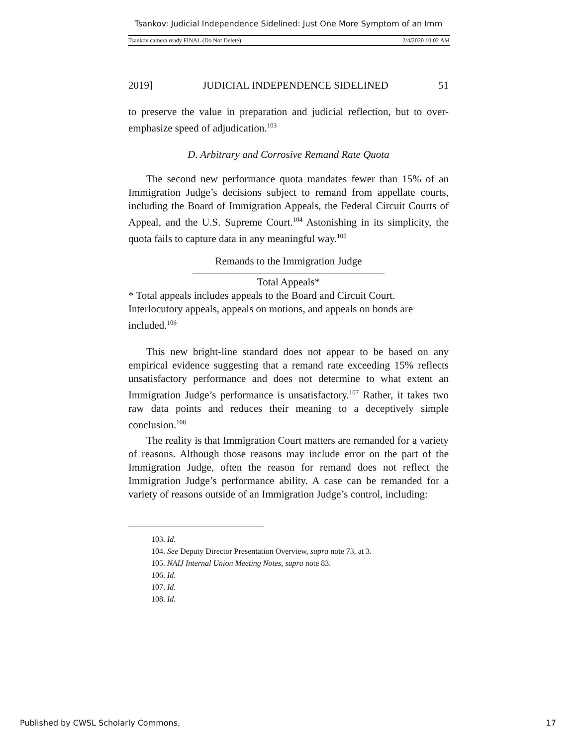Tsankov: Judicial Independence Sidelined: Just One More Symptom of an Imm
Tsankov camera ready FINAL (Do Not Delete) 2/4/2020 10:02 AM
2019] JUDICIAL INDEPENDENCE SIDELINED 51
to preserve the value in preparation and judicial reflection, but to over-emphasize speed of adjudication.<sup>103</sup>
D. Arbitrary and Corrosive Remand Rate Quota
The second new performance quota mandates fewer than 15% of an Immigration Judge’s decisions subject to remand from appellate courts, including the Board of Immigration Appeals, the Federal Circuit Courts of Appeal, and the U.S. Supreme Court.<sup>104</sup> Astonishing in its simplicity, the quota fails to capture data in any meaningful way.<sup>105</sup>
Remands to the Immigration Judge
Total Appeals*
* Total appeals includes appeals to the Board and Circuit Court. Interlocutory appeals, appeals on motions, and appeals on bonds are included.<sup>106</sup>
This new bright-line standard does not appear to be based on any empirical evidence suggesting that a remand rate exceeding 15% reflects unsatisfactory performance and does not determine to what extent an Immigration Judge’s performance is unsatisfactory.<sup>107</sup> Rather, it takes two raw data points and reduces their meaning to a deceptively simple conclusion.<sup>108</sup>
The reality is that Immigration Court matters are remanded for a variety of reasons. Although those reasons may include error on the part of the Immigration Judge, often the reason for remand does not reflect the Immigration Judge’s performance ability. A case can be remanded for a variety of reasons outside of an Immigration Judge’s control, including:
103. Id.
104. See Deputy Director Presentation Overview, supra note 73, at 3.
105. NAIJ Internal Union Meeting Notes, supra note 83.
106. Id.
107. Id.
108. Id.
Published by CWSL Scholarly Commons, 17